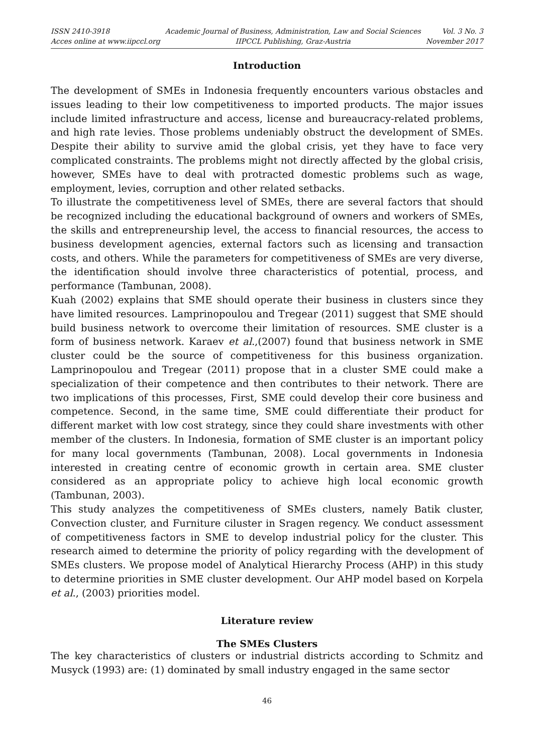ISSN 2410-3918
Acces online at www.iipccl.org
Academic Journal of Business, Administration, Law and Social Sciences
IIPCCL Publishing, Graz-Austria
Vol. 3 No. 3
November 2017
Introduction
The development of SMEs in Indonesia frequently encounters various obstacles and issues leading to their low competitiveness to imported products. The major issues include limited infrastructure and access, license and bureaucracy-related problems, and high rate levies. Those problems undeniably obstruct the development of SMEs. Despite their ability to survive amid the global crisis, yet they have to face very complicated constraints. The problems might not directly affected by the global crisis, however, SMEs have to deal with protracted domestic problems such as wage, employment, levies, corruption and other related setbacks.
To illustrate the competitiveness level of SMEs, there are several factors that should be recognized including the educational background of owners and workers of SMEs, the skills and entrepreneurship level, the access to financial resources, the access to business development agencies, external factors such as licensing and transaction costs, and others. While the parameters for competitiveness of SMEs are very diverse, the identification should involve three characteristics of potential, process, and performance (Tambunan, 2008).
Kuah (2002) explains that SME should operate their business in clusters since they have limited resources. Lamprinopoulou and Tregear (2011) suggest that SME should build business network to overcome their limitation of resources. SME cluster is a form of business network. Karaev et al.,(2007) found that business network in SME cluster could be the source of competitiveness for this business organization. Lamprinopoulou and Tregear (2011) propose that in a cluster SME could make a specialization of their competence and then contributes to their network. There are two implications of this processes, First, SME could develop their core business and competence. Second, in the same time, SME could differentiate their product for different market with low cost strategy, since they could share investments with other member of the clusters. In Indonesia, formation of SME cluster is an important policy for many local governments (Tambunan, 2008). Local governments in Indonesia interested in creating centre of economic growth in certain area. SME cluster considered as an appropriate policy to achieve high local economic growth (Tambunan, 2003).
This study analyzes the competitiveness of SMEs clusters, namely Batik cluster, Convection cluster, and Furniture ciluster in Sragen regency. We conduct assessment of competitiveness factors in SME to develop industrial policy for the cluster. This research aimed to determine the priority of policy regarding with the development of SMEs clusters. We propose model of Analytical Hierarchy Process (AHP) in this study to determine priorities in SME cluster development. Our AHP model based on Korpela et al., (2003) priorities model.
Literature review
The SMEs Clusters
The key characteristics of clusters or industrial districts according to Schmitz and Musyck (1993) are: (1) dominated by small industry engaged in the same sector
46